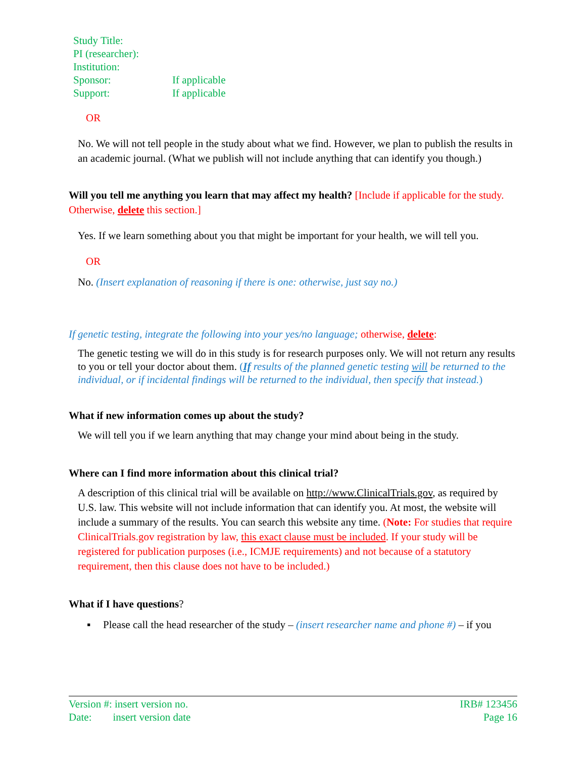| Study Title: | |
| PI (researcher): | |
| Institution: | |
| Sponsor: | If applicable |
| Support: | If applicable |
OR
No. We will not tell people in the study about what we find. However, we plan to publish the results in an academic journal. (What we publish will not include anything that can identify you though.)
Will you tell me anything you learn that may affect my health? [Include if applicable for the study. Otherwise, delete this section.]
Yes. If we learn something about you that might be important for your health, we will tell you.
OR
No. (Insert explanation of reasoning if there is one: otherwise, just say no.)
If genetic testing, integrate the following into your yes/no language; otherwise, delete:
The genetic testing we will do in this study is for research purposes only. We will not return any results to you or tell your doctor about them. (If results of the planned genetic testing will be returned to the individual, or if incidental findings will be returned to the individual, then specify that instead.)
What if new information comes up about the study?
We will tell you if we learn anything that may change your mind about being in the study.
Where can I find more information about this clinical trial?
A description of this clinical trial will be available on http://www.ClinicalTrials.gov, as required by U.S. law. This website will not include information that can identify you. At most, the website will include a summary of the results. You can search this website any time. (Note: For studies that require ClinicalTrials.gov registration by law, this exact clause must be included. If your study will be registered for publication purposes (i.e., ICMJE requirements) and not because of a statutory requirement, then this clause does not have to be included.)
What if I have questions?
▪ Please call the head researcher of the study – (insert researcher name and phone #) – if you
Version #: insert version no. IRB# 123456
Date: insert version date Page 16